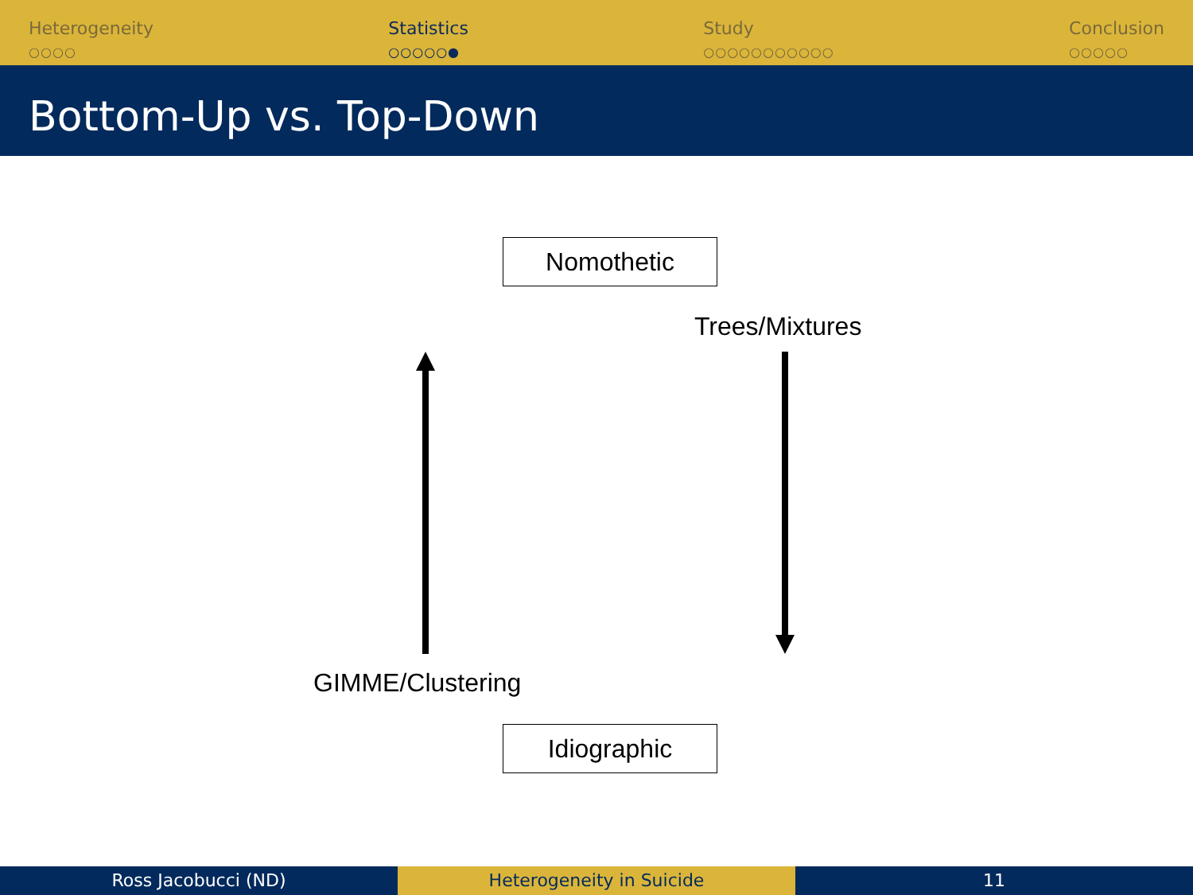Heterogeneity
○○○○
Statistics
○○○○○●
Study
○○○○○○○○○○○
Conclusion
○○○○○
Bottom-Up vs. Top-Down
Nomothetic
Trees/Mixtures
GIMME/Clustering
Idiographic
Ross Jacobucci (ND) Heterogeneity in Suicide 11